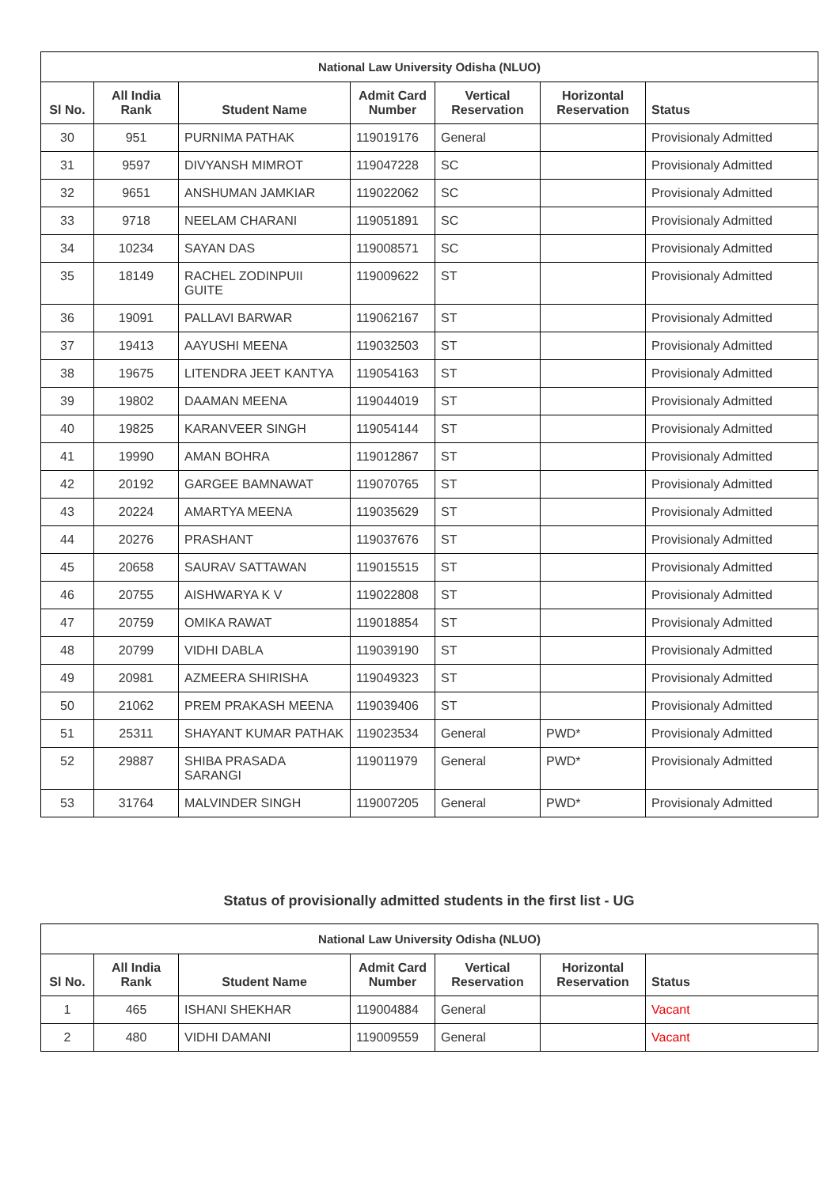| National Law University Odisha (NLUO) | | | | | | |
| --- | --- | --- | --- | --- | --- | --- |
| Sl No. | All India Rank | Student Name | Admit Card Number | Vertical Reservation | Horizontal Reservation | Status |
| 30 | 951 | PURNIMA PATHAK | 119019176 | General | | Provisionaly Admitted |
| 31 | 9597 | DIVYANSH MIMROT | 119047228 | SC | | Provisionaly Admitted |
| 32 | 9651 | ANSHUMAN JAMKIAR | 119022062 | SC | | Provisionaly Admitted |
| 33 | 9718 | NEELAM CHARANI | 119051891 | SC | | Provisionaly Admitted |
| 34 | 10234 | SAYAN DAS | 119008571 | SC | | Provisionaly Admitted |
| 35 | 18149 | RACHEL ZODINPUII GUITE | 119009622 | ST | | Provisionaly Admitted |
| 36 | 19091 | PALLAVI BARWAR | 119062167 | ST | | Provisionaly Admitted |
| 37 | 19413 | AAYUSHI MEENA | 119032503 | ST | | Provisionaly Admitted |
| 38 | 19675 | LITENDRA JEET KANTYA | 119054163 | ST | | Provisionaly Admitted |
| 39 | 19802 | DAAMAN MEENA | 119044019 | ST | | Provisionaly Admitted |
| 40 | 19825 | KARANVEER SINGH | 119054144 | ST | | Provisionaly Admitted |
| 41 | 19990 | AMAN BOHRA | 119012867 | ST | | Provisionaly Admitted |
| 42 | 20192 | GARGEE BAMNAWAT | 119070765 | ST | | Provisionaly Admitted |
| 43 | 20224 | AMARTYA MEENA | 119035629 | ST | | Provisionaly Admitted |
| 44 | 20276 | PRASHANT | 119037676 | ST | | Provisionaly Admitted |
| 45 | 20658 | SAURAV SATTAWAN | 119015515 | ST | | Provisionaly Admitted |
| 46 | 20755 | AISHWARYA K V | 119022808 | ST | | Provisionaly Admitted |
| 47 | 20759 | OMIKA RAWAT | 119018854 | ST | | Provisionaly Admitted |
| 48 | 20799 | VIDHI DABLA | 119039190 | ST | | Provisionaly Admitted |
| 49 | 20981 | AZMEERA SHIRISHA | 119049323 | ST | | Provisionaly Admitted |
| 50 | 21062 | PREM PRAKASH MEENA | 119039406 | ST | | Provisionaly Admitted |
| 51 | 25311 | SHAYANT KUMAR PATHAK | 119023534 | General | PWD* | Provisionaly Admitted |
| 52 | 29887 | SHIBA PRASADA SARANGI | 119011979 | General | PWD* | Provisionaly Admitted |
| 53 | 31764 | MALVINDER SINGH | 119007205 | General | PWD* | Provisionaly Admitted |
Status of provisionally admitted students in the first list - UG
| National Law University Odisha (NLUO) | | | | | | |
| --- | --- | --- | --- | --- | --- | --- |
| Sl No. | All India Rank | Student Name | Admit Card Number | Vertical Reservation | Horizontal Reservation | Status |
| 1 | 465 | ISHANI SHEKHAR | 119004884 | General | | Vacant |
| 2 | 480 | VIDHI DAMANI | 119009559 | General | | Vacant |